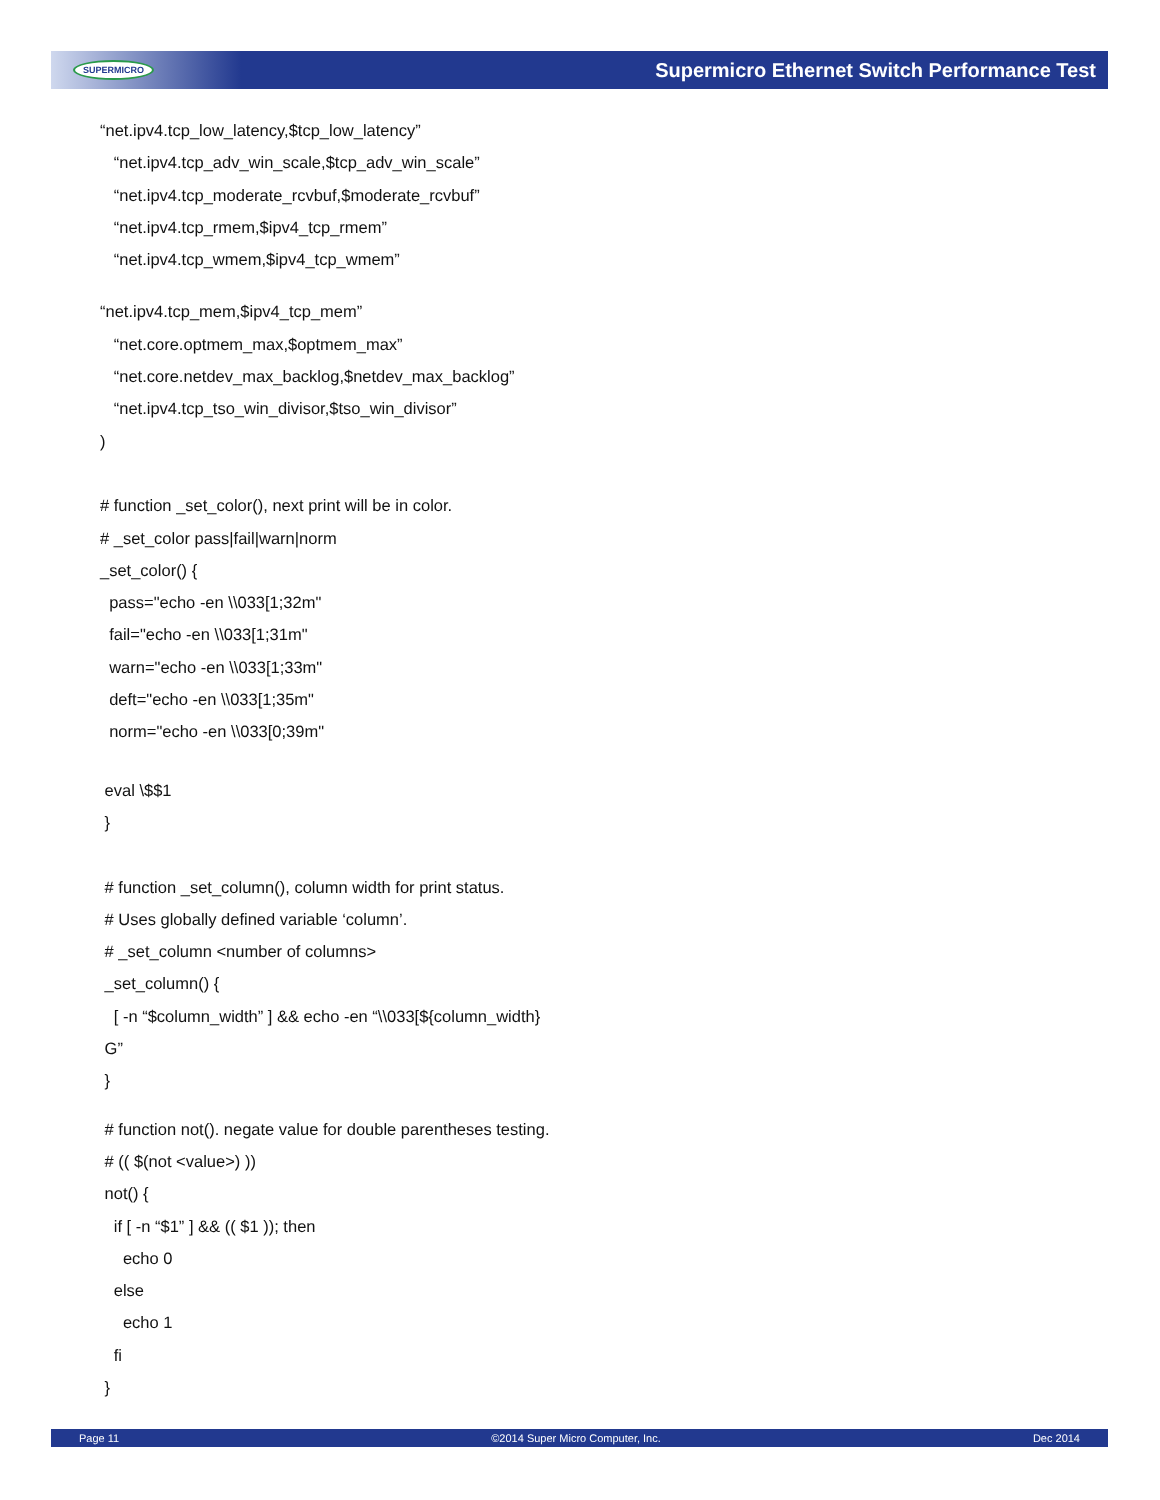SUPERMICRO Supermicro Ethernet Switch Performance Test
“net.ipv4.tcp_low_latency,$tcp_low_latency”
“net.ipv4.tcp_adv_win_scale,$tcp_adv_win_scale”
“net.ipv4.tcp_moderate_rcvbuf,$moderate_rcvbuf”
“net.ipv4.tcp_rmem,$ipv4_tcp_rmem”
“net.ipv4.tcp_wmem,$ipv4_tcp_wmem”
“net.ipv4.tcp_mem,$ipv4_tcp_mem”
“net.core.optmem_max,$optmem_max”
“net.core.netdev_max_backlog,$netdev_max_backlog”
“net.ipv4.tcp_tso_win_divisor,$tso_win_divisor”
)
# function _set_color(), next print will be in color.
# _set_color pass|fail|warn|norm
_set_color() {
pass="echo -en \\033[1;32m"
fail="echo -en \\033[1;31m"
warn="echo -en \\033[1;33m"
deft="echo -en \\033[1;35m"
norm="echo -en \\033[0;39m"
eval \$$1
}
# function _set_column(), column width for print status.
# Uses globally defined variable ‘column’.
# _set_column <number of columns>
_set_column() {
[ -n “$column_width” ] && echo -en “\\033[${column_width}
G”
}
# function not(). negate value for double parentheses testing.
# (( $(not <value>) ))
not() {
if [ -n “$1” ] && (( $1 )); then
echo 0
else
echo 1
fi
}
Page 11 ©2014 Super Micro Computer, Inc. Dec 2014